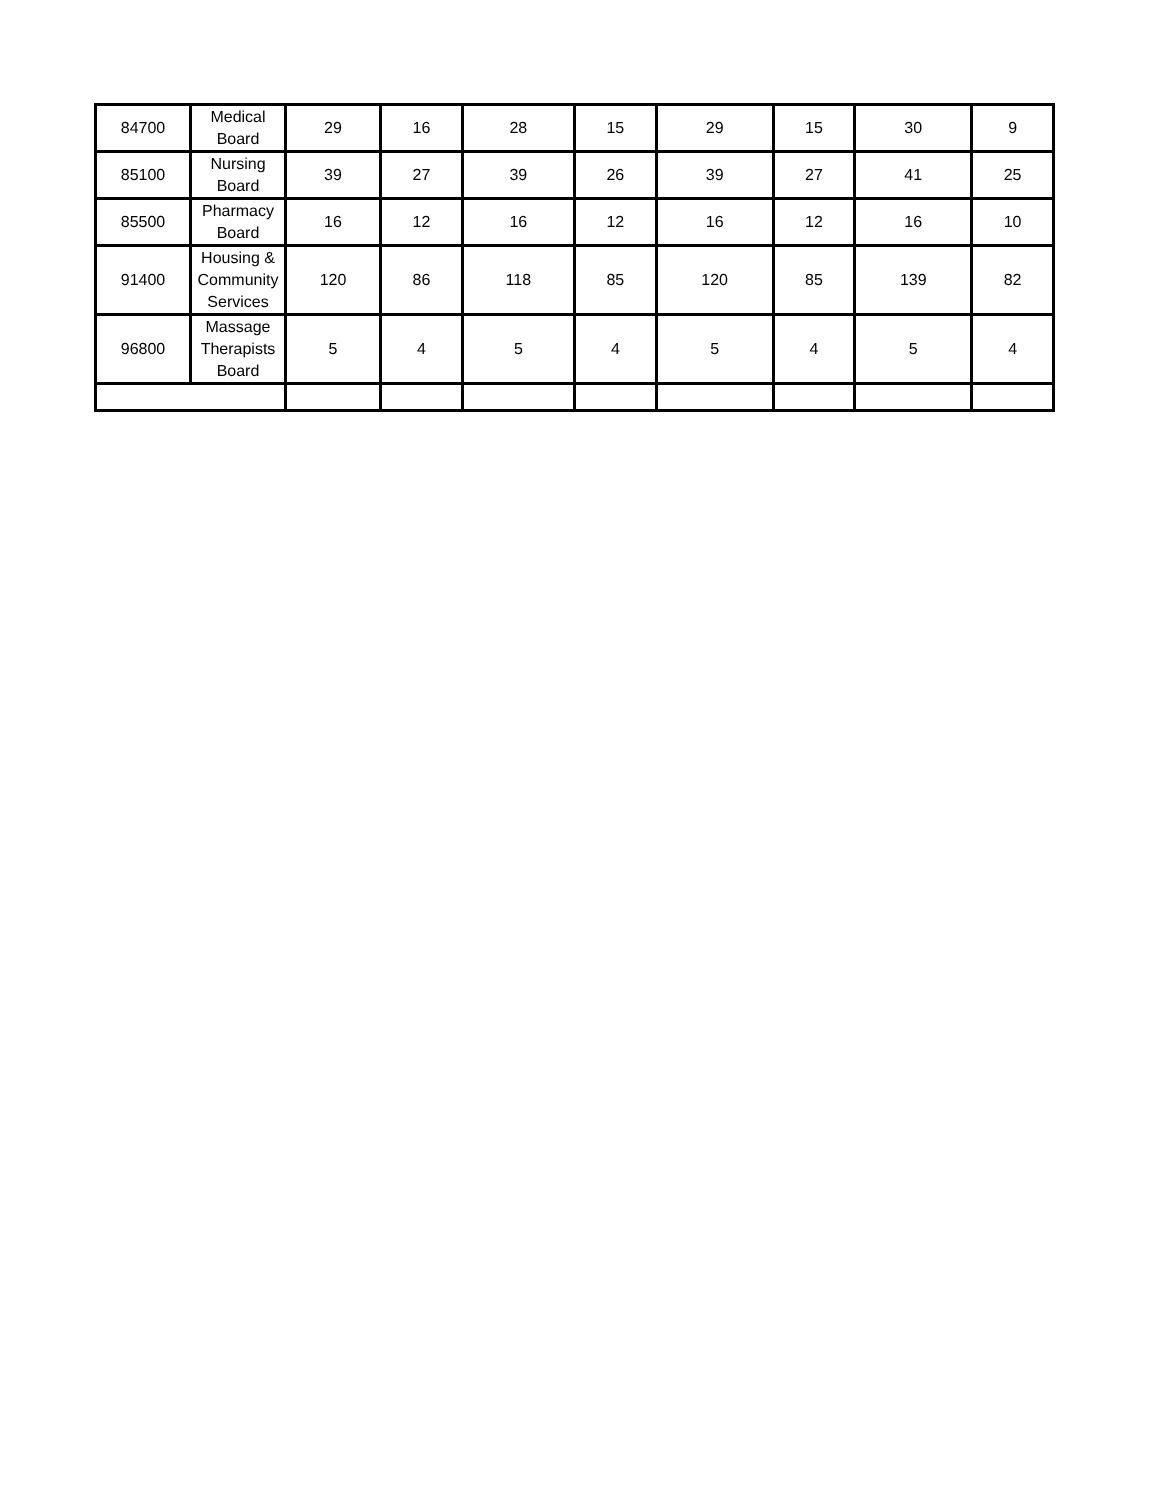| 84700 | Medical Board | 29 | 16 | 28 | 15 | 29 | 15 | 30 | 9 |
| 85100 | Nursing Board | 39 | 27 | 39 | 26 | 39 | 27 | 41 | 25 |
| 85500 | Pharmacy Board | 16 | 12 | 16 | 12 | 16 | 12 | 16 | 10 |
| 91400 | Housing & Community Services | 120 | 86 | 118 | 85 | 120 | 85 | 139 | 82 |
| 96800 | Massage Therapists Board | 5 | 4 | 5 | 4 | 5 | 4 | 5 | 4 |